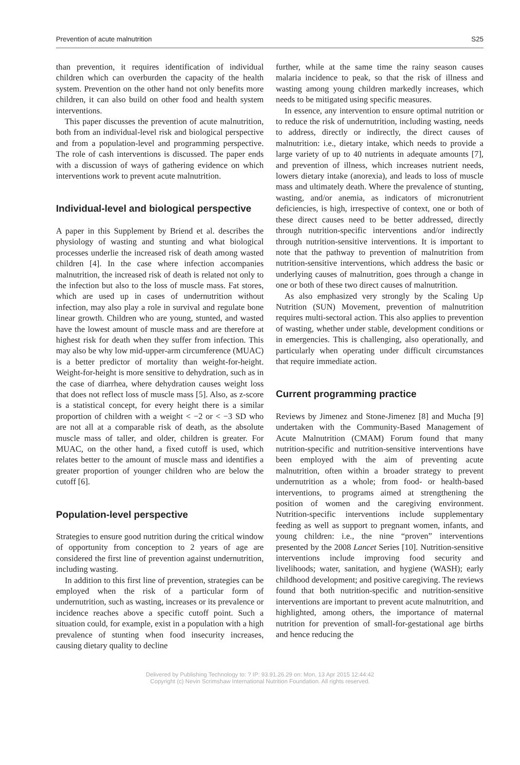Prevention of acute malnutrition S25
than prevention, it requires identification of individual children which can overburden the capacity of the health system. Prevention on the other hand not only benefits more children, it can also build on other food and health system interventions.
This paper discusses the prevention of acute malnutrition, both from an individual-level risk and biological perspective and from a population-level and programming perspective. The role of cash interventions is discussed. The paper ends with a discussion of ways of gathering evidence on which interventions work to prevent acute malnutrition.
Individual-level and biological perspective
A paper in this Supplement by Briend et al. describes the physiology of wasting and stunting and what biological processes underlie the increased risk of death among wasted children [4]. In the case where infection accompanies malnutrition, the increased risk of death is related not only to the infection but also to the loss of muscle mass. Fat stores, which are used up in cases of undernutrition without infection, may also play a role in survival and regulate bone linear growth. Children who are young, stunted, and wasted have the lowest amount of muscle mass and are therefore at highest risk for death when they suffer from infection. This may also be why low mid-upper-arm circumference (MUAC) is a better predictor of mortality than weight-for-height. Weight-for-height is more sensitive to dehydration, such as in the case of diarrhea, where dehydration causes weight loss that does not reflect loss of muscle mass [5]. Also, as z-score is a statistical concept, for every height there is a similar proportion of children with a weight < −2 or < −3 SD who are not all at a comparable risk of death, as the absolute muscle mass of taller, and older, children is greater. For MUAC, on the other hand, a fixed cutoff is used, which relates better to the amount of muscle mass and identifies a greater proportion of younger children who are below the cutoff [6].
Population-level perspective
Strategies to ensure good nutrition during the critical window of opportunity from conception to 2 years of age are considered the first line of prevention against undernutrition, including wasting.
In addition to this first line of prevention, strategies can be employed when the risk of a particular form of undernutrition, such as wasting, increases or its prevalence or incidence reaches above a specific cutoff point. Such a situation could, for example, exist in a population with a high prevalence of stunting when food insecurity increases, causing dietary quality to decline
further, while at the same time the rainy season causes malaria incidence to peak, so that the risk of illness and wasting among young children markedly increases, which needs to be mitigated using specific measures.
In essence, any intervention to ensure optimal nutrition or to reduce the risk of undernutrition, including wasting, needs to address, directly or indirectly, the direct causes of malnutrition: i.e., dietary intake, which needs to provide a large variety of up to 40 nutrients in adequate amounts [7], and prevention of illness, which increases nutrient needs, lowers dietary intake (anorexia), and leads to loss of muscle mass and ultimately death. Where the prevalence of stunting, wasting, and/or anemia, as indicators of micronutrient deficiencies, is high, irrespective of context, one or both of these direct causes need to be better addressed, directly through nutrition-specific interventions and/or indirectly through nutrition-sensitive interventions. It is important to note that the pathway to prevention of malnutrition from nutrition-sensitive interventions, which address the basic or underlying causes of malnutrition, goes through a change in one or both of these two direct causes of malnutrition.
As also emphasized very strongly by the Scaling Up Nutrition (SUN) Movement, prevention of malnutrition requires multi-sectoral action. This also applies to prevention of wasting, whether under stable, development conditions or in emergencies. This is challenging, also operationally, and particularly when operating under difficult circumstances that require immediate action.
Current programming practice
Reviews by Jimenez and Stone-Jimenez [8] and Mucha [9] undertaken with the Community-Based Management of Acute Malnutrition (CMAM) Forum found that many nutrition-specific and nutrition-sensitive interventions have been employed with the aim of preventing acute malnutrition, often within a broader strategy to prevent undernutrition as a whole; from food- or health-based interventions, to programs aimed at strengthening the position of women and the caregiving environment. Nutrition-specific interventions include supplementary feeding as well as support to pregnant women, infants, and young children: i.e., the nine “proven” interventions presented by the 2008 Lancet Series [10]. Nutrition-sensitive interventions include improving food security and livelihoods; water, sanitation, and hygiene (WASH); early childhood development; and positive caregiving. The reviews found that both nutrition-specific and nutrition-sensitive interventions are important to prevent acute malnutrition, and highlighted, among others, the importance of maternal nutrition for prevention of small-for-gestational age births and hence reducing the
Delivered by Publishing Technology to: ? IP: 93.91.26.29 on: Mon, 13 Apr 2015 12:44:42
Copyright (c) Nevin Scrimshaw International Nutrition Foundation. All rights reserved.